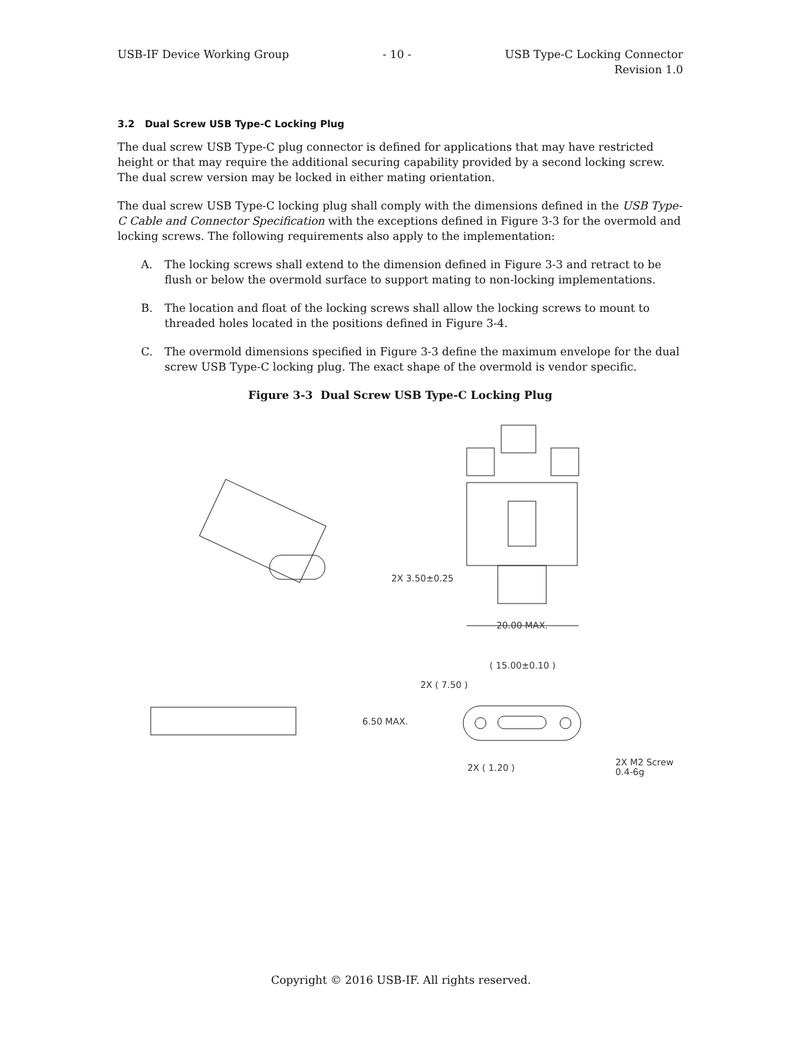USB-IF Device Working Group - 10 - USB Type-C Locking Connector
Revision 1.0
3.2 Dual Screw USB Type-C Locking Plug
The dual screw USB Type-C plug connector is defined for applications that may have restricted height or that may require the additional securing capability provided by a second locking screw. The dual screw version may be locked in either mating orientation.
The dual screw USB Type-C locking plug shall comply with the dimensions defined in the USB Type-C Cable and Connector Specification with the exceptions defined in Figure 3-3 for the overmold and locking screws. The following requirements also apply to the implementation:
A. The locking screws shall extend to the dimension defined in Figure 3-3 and retract to be flush or below the overmold surface to support mating to non-locking implementations.
B. The location and float of the locking screws shall allow the locking screws to mount to threaded holes located in the positions defined in Figure 3-4.
C. The overmold dimensions specified in Figure 3-3 define the maximum envelope for the dual screw USB Type-C locking plug. The exact shape of the overmold is vendor specific.
Figure 3-3 Dual Screw USB Type-C Locking Plug
2X 3.50±0.25
20.00 MAX.
( 15.00±0.10 )
2X ( 7.50 )
6.50 MAX.
2X ( 1.20 )
2X M2 Screw
0.4-6g
Copyright © 2016 USB-IF. All rights reserved.